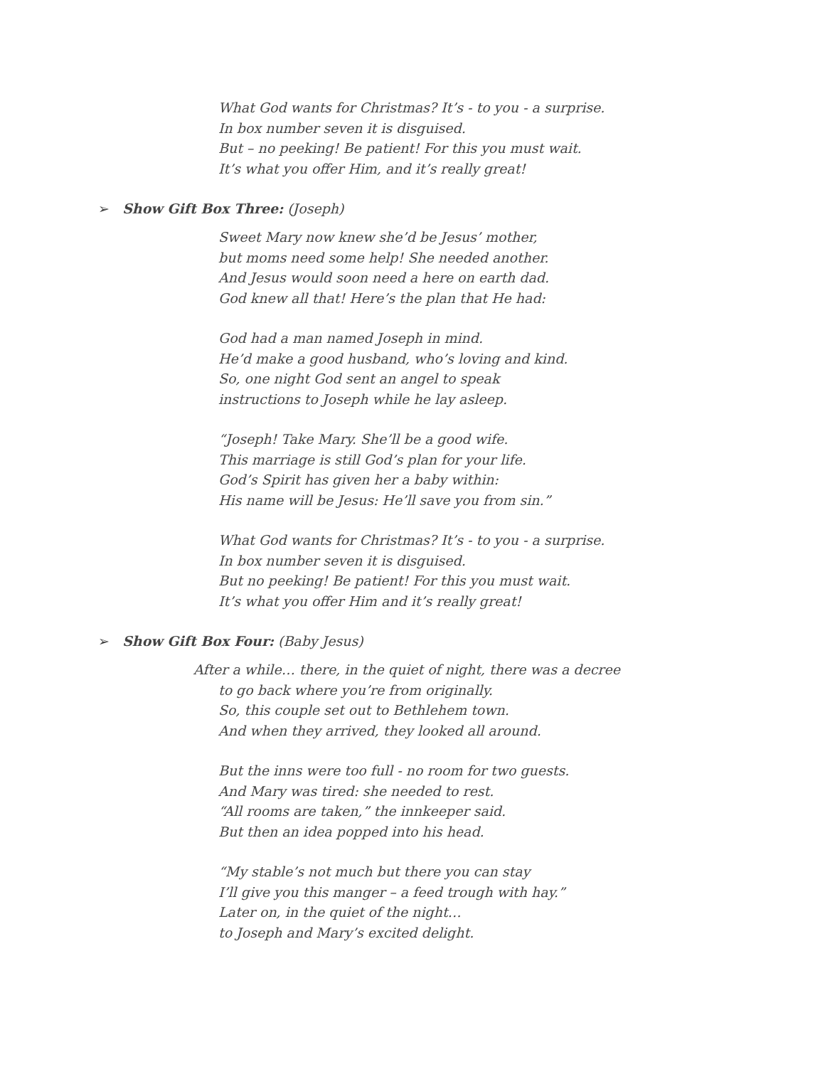What God wants for Christmas? It’s - to you - a surprise.
In box number seven it is disguised.
But – no peeking! Be patient! For this you must wait.
It’s what you offer Him, and it’s really great!
➢ Show Gift Box Three: (Joseph)
Sweet Mary now knew she’d be Jesus’ mother,
but moms need some help! She needed another.
And Jesus would soon need a here on earth dad.
God knew all that! Here’s the plan that He had:
God had a man named Joseph in mind.
He’d make a good husband, who’s loving and kind.
So, one night God sent an angel to speak
instructions to Joseph while he lay asleep.
“Joseph! Take Mary. She’ll be a good wife.
This marriage is still God’s plan for your life.
God’s Spirit has given her a baby within:
His name will be Jesus: He’ll save you from sin.”
What God wants for Christmas? It’s - to you - a surprise.
In box number seven it is disguised.
But no peeking! Be patient! For this you must wait.
It’s what you offer Him and it’s really great!
➢ Show Gift Box Four: (Baby Jesus)
After a while… there, in the quiet of night, there was a decree
to go back where you’re from originally.
So, this couple set out to Bethlehem town.
And when they arrived, they looked all around.
But the inns were too full - no room for two guests.
And Mary was tired: she needed to rest.
“All rooms are taken,” the innkeeper said.
But then an idea popped into his head.
“My stable’s not much but there you can stay
I’ll give you this manger – a feed trough with hay.”
Later on, in the quiet of the night…
to Joseph and Mary’s excited delight.